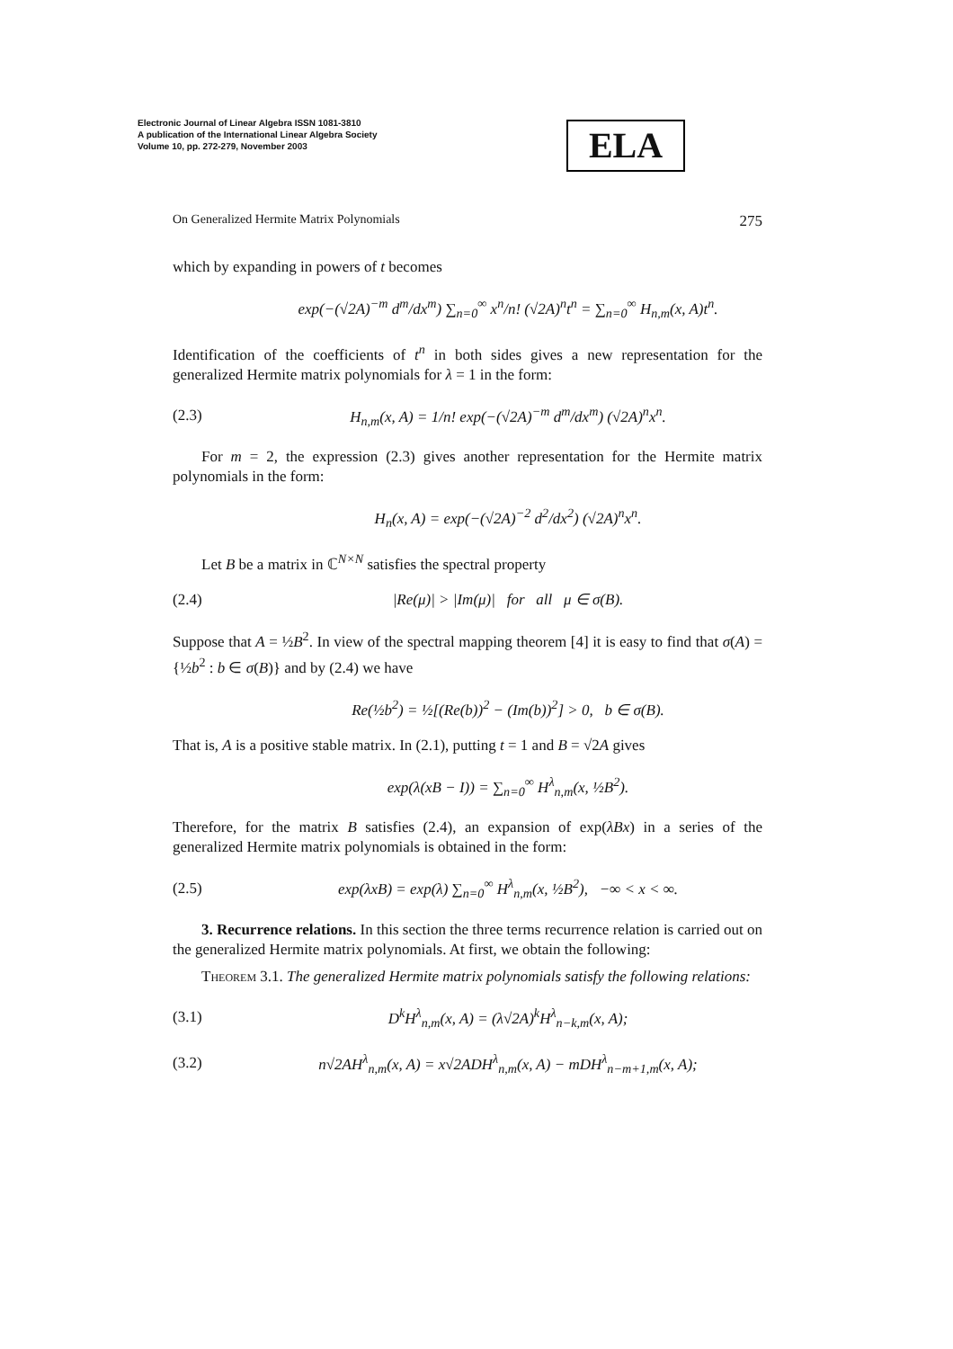Electronic Journal of Linear Algebra ISSN 1081-3810
A publication of the International Linear Algebra Society
Volume 10, pp. 272-279, November 2003
ELA
On Generalized Hermite Matrix Polynomials 275
which by expanding in powers of t becomes
exp(−(√2A)<sup>−m</sup> d<sup>m</sup>/dx<sup>m</sup>) ∑<sub>n=0</sub><sup>∞</sup> x<sup>n</sup>/n! (√2A)<sup>n</sup>t<sup>n</sup> = ∑<sub>n=0</sub><sup>∞</sup> H<sub>n,m</sub>(x, A)t<sup>n</sup>.
Identification of the coefficients of t<sup>n</sup> in both sides gives a new representation for the generalized Hermite matrix polynomials for λ = 1 in the form:
(2.3) H<sub>n,m</sub>(x, A) = 1/n! exp(−(√2A)<sup>−m</sup> d<sup>m</sup>/dx<sup>m</sup>) (√2A)<sup>n</sup>x<sup>n</sup>.
For m = 2, the expression (2.3) gives another representation for the Hermite matrix polynomials in the form:
H<sub>n</sub>(x, A) = exp(−(√2A)<sup>−2</sup> d<sup>2</sup>/dx<sup>2</sup>) (√2A)<sup>n</sup>x<sup>n</sup>.
Let B be a matrix in ℂ<sup>N×N</sup> satisfies the spectral property
(2.4) |Re(μ)| > |Im(μ)| for all μ ∈ σ(B).
Suppose that A = ½B<sup>2</sup>. In view of the spectral mapping theorem [4] it is easy to find that σ(A) = {½b<sup>2</sup> : b ∈ σ(B)} and by (2.4) we have
Re(½b<sup>2</sup>) = ½[(Re(b))<sup>2</sup> − (Im(b))<sup>2</sup>] > 0, b ∈ σ(B).
That is, A is a positive stable matrix. In (2.1), putting t = 1 and B = √2A gives
exp(λ(xB − I)) = ∑<sub>n=0</sub><sup>∞</sup> H<sup>λ</sup><sub>n,m</sub>(x, ½B<sup>2</sup>).
Therefore, for the matrix B satisfies (2.4), an expansion of exp(λBx) in a series of the generalized Hermite matrix polynomials is obtained in the form:
(2.5) exp(λxB) = exp(λ) ∑<sub>n=0</sub><sup>∞</sup> H<sup>λ</sup><sub>n,m</sub>(x, ½B<sup>2</sup>), −∞ < x < ∞.
3. Recurrence relations. In this section the three terms recurrence relation is carried out on the generalized Hermite matrix polynomials. At first, we obtain the following:
Theorem 3.1. The generalized Hermite matrix polynomials satisfy the following relations:
(3.1) D<sup>k</sup>H<sup>λ</sup><sub>n,m</sub>(x, A) = (λ√2A)<sup>k</sup>H<sup>λ</sup><sub>n−k,m</sub>(x, A);
(3.2) n√2AH<sup>λ</sup><sub>n,m</sub>(x, A) = x√2ADH<sup>λ</sup><sub>n,m</sub>(x, A) − mDH<sup>λ</sup><sub>n−m+1,m</sub>(x, A);